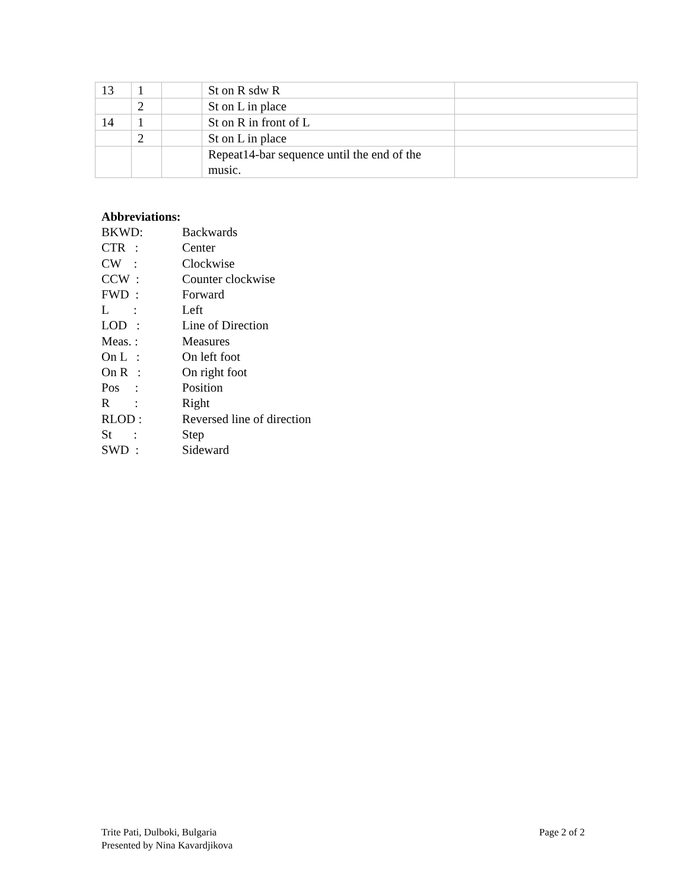| 13 | 1 | | St on R sdw R | |
| | 2 | | St on L in place | |
| 14 | 1 | | St on R in front of L | |
| | 2 | | St on L in place | |
| | | | Repeat14-bar sequence until the end of the music. | |
Abbreviations:
| BKWD: | Backwards |
| CTR : | Center |
| CW : | Clockwise |
| CCW : | Counter clockwise |
| FWD : | Forward |
| L : | Left |
| LOD : | Line of Direction |
| Meas. : | Measures |
| On L : | On left foot |
| On R : | On right foot |
| Pos : | Position |
| R : | Right |
| RLOD : | Reversed line of direction |
| St : | Step |
| SWD : | Sideward |
Trite Pati, Dulboki, Bulgaria
Presented by Nina Kavardjikova
Page 2 of 2